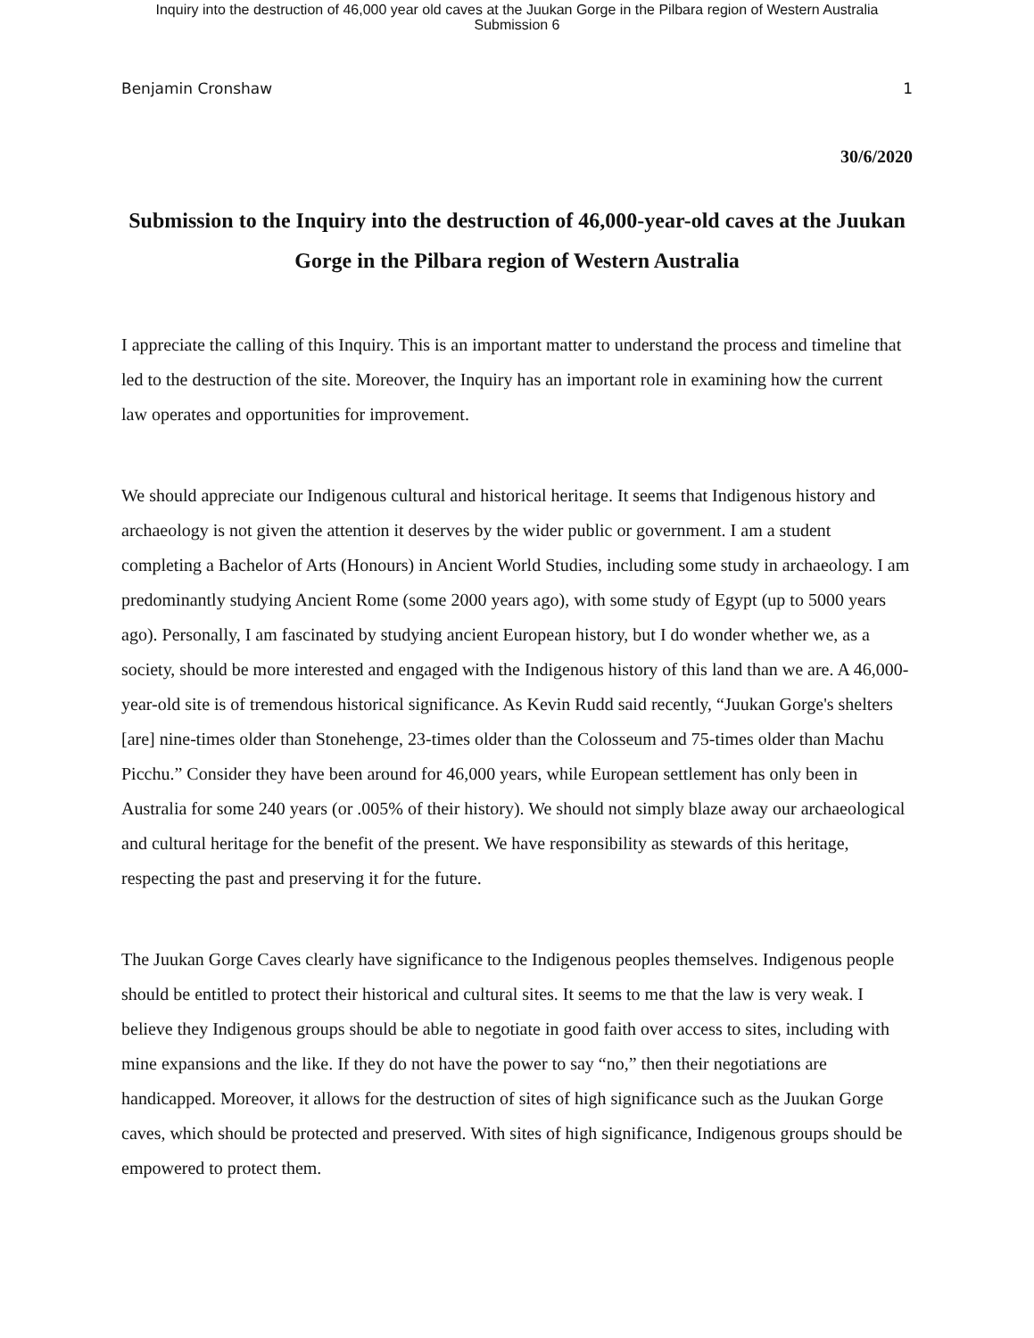Inquiry into the destruction of 46,000 year old caves at the Juukan Gorge in the Pilbara region of Western Australia
Submission 6
Benjamin Cronshaw 1
30/6/2020
Submission to the Inquiry into the destruction of 46,000-year-old caves at the Juukan Gorge in the Pilbara region of Western Australia
I appreciate the calling of this Inquiry. This is an important matter to understand the process and timeline that led to the destruction of the site. Moreover, the Inquiry has an important role in examining how the current law operates and opportunities for improvement.
We should appreciate our Indigenous cultural and historical heritage. It seems that Indigenous history and archaeology is not given the attention it deserves by the wider public or government. I am a student completing a Bachelor of Arts (Honours) in Ancient World Studies, including some study in archaeology. I am predominantly studying Ancient Rome (some 2000 years ago), with some study of Egypt (up to 5000 years ago). Personally, I am fascinated by studying ancient European history, but I do wonder whether we, as a society, should be more interested and engaged with the Indigenous history of this land than we are. A 46,000-year-old site is of tremendous historical significance. As Kevin Rudd said recently, “Juukan Gorge's shelters [are] nine-times older than Stonehenge, 23-times older than the Colosseum and 75-times older than Machu Picchu.” Consider they have been around for 46,000 years, while European settlement has only been in Australia for some 240 years (or .005% of their history). We should not simply blaze away our archaeological and cultural heritage for the benefit of the present. We have responsibility as stewards of this heritage, respecting the past and preserving it for the future.
The Juukan Gorge Caves clearly have significance to the Indigenous peoples themselves. Indigenous people should be entitled to protect their historical and cultural sites. It seems to me that the law is very weak. I believe they Indigenous groups should be able to negotiate in good faith over access to sites, including with mine expansions and the like. If they do not have the power to say “no,” then their negotiations are handicapped. Moreover, it allows for the destruction of sites of high significance such as the Juukan Gorge caves, which should be protected and preserved. With sites of high significance, Indigenous groups should be empowered to protect them.